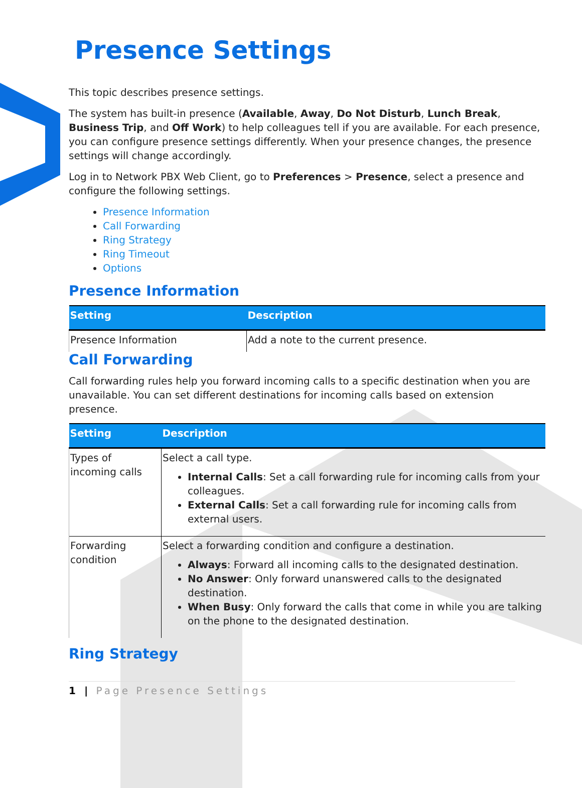Presence Settings
This topic describes presence settings.
The system has built-in presence (Available, Away, Do Not Disturb, Lunch Break, Business Trip, and Off Work) to help colleagues tell if you are available. For each presence, you can configure presence settings differently. When your presence changes, the presence settings will change accordingly.
Log in to Network PBX Web Client, go to Preferences > Presence, select a presence and configure the following settings.
Presence Information
Call Forwarding
Ring Strategy
Ring Timeout
Options
Presence Information
| Setting | Description |
| --- | --- |
| Presence Information | Add a note to the current presence. |
Call Forwarding
Call forwarding rules help you forward incoming calls to a specific destination when you are unavailable. You can set different destinations for incoming calls based on extension presence.
| Setting | Description |
| --- | --- |
| Types of incoming calls | Select a call type. Internal Calls : Set a call forwarding rule for incoming calls from your colleagues. External Calls : Set a call forwarding rule for incoming calls from external users. |
| Forwarding condition | Select a forwarding condition and configure a destination. Always : Forward all incoming calls to the designated destination. No Answer : Only forward unanswered calls to the designated destination. When Busy : Only forward the calls that come in while you are talking on the phone to the designated destination. |
Ring Strategy
1 | Page Presence Settings